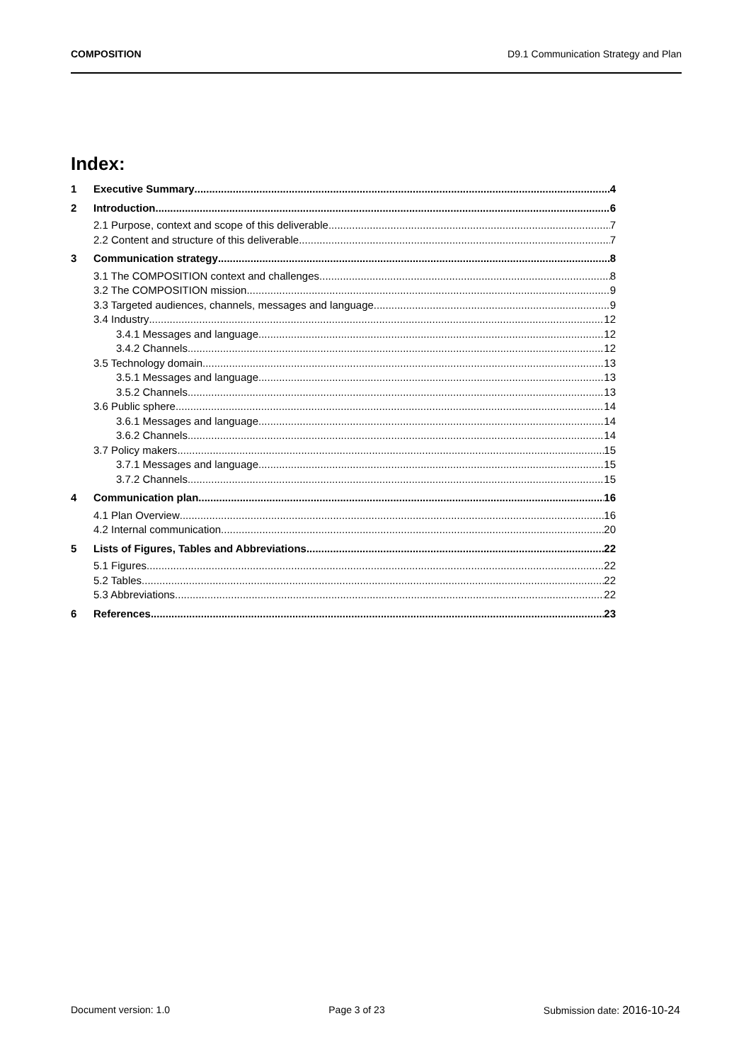COMPOSITION D9.1 Communication Strategy and Plan
Index:
1 Executive Summary 4
2 Introduction 6
2.1 Purpose, context and scope of this deliverable 7
2.2 Content and structure of this deliverable 7
3 Communication strategy 8
3.1 The COMPOSITION context and challenges 8
3.2 The COMPOSITION mission 9
3.3 Targeted audiences, channels, messages and language 9
3.4 Industry 12
3.4.1 Messages and language 12
3.4.2 Channels 12
3.5 Technology domain 13
3.5.1 Messages and language 13
3.5.2 Channels 13
3.6 Public sphere 14
3.6.1 Messages and language 14
3.6.2 Channels 14
3.7 Policy makers 15
3.7.1 Messages and language 15
3.7.2 Channels 15
4 Communication plan 16
4.1 Plan Overview 16
4.2 Internal communication 20
5 Lists of Figures, Tables and Abbreviations 22
5.1 Figures 22
5.2 Tables 22
5.3 Abbreviations 22
6 References 23
Document version: 1.0 Page 3 of 23 Submission date: 2016-10-24